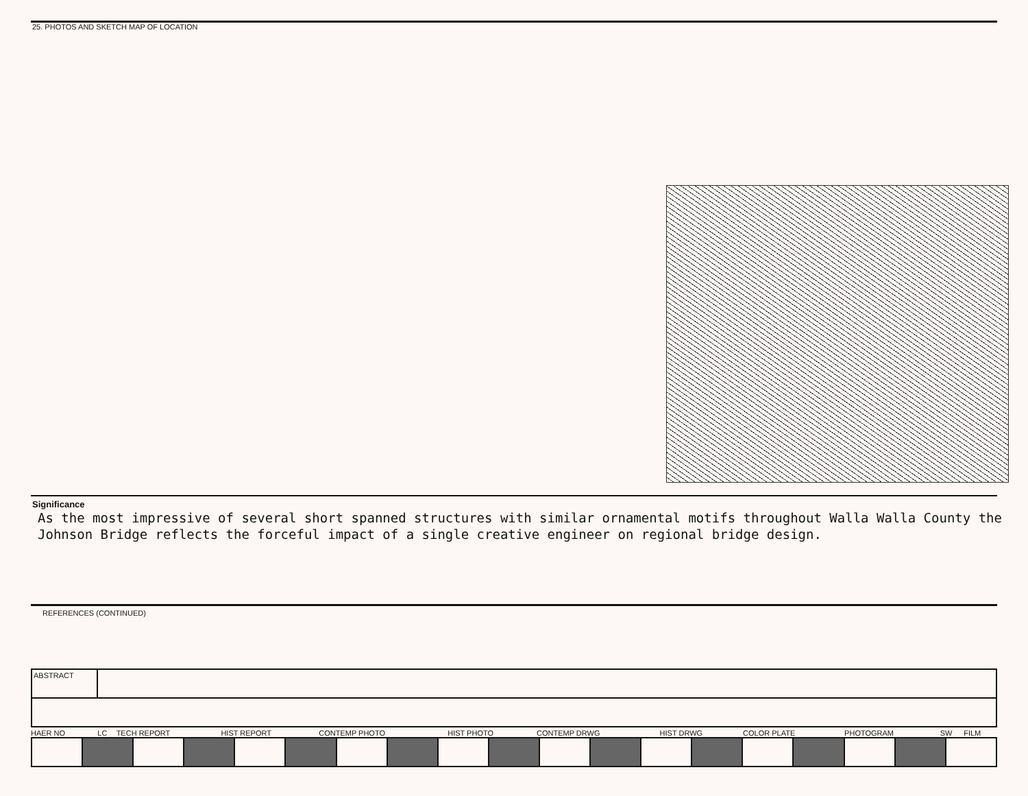25. PHOTOS AND SKETCH MAP OF LOCATION
Significance
As the most impressive of several short spanned structures with similar ornamental motifs throughout Walla Walla County the Johnson Bridge reflects the forceful impact of a single creative engineer on regional bridge design.
REFERENCES (CONTINUED)
| ABSTRACT | |
| HAER NO | LC | TECH REPORT | HIST REPORT | CONTEMP PHOTO | HIST PHOTO | CONTEMP DRWG | HIST DRWG | COLOR PLATE | PHOTOGRAM | SW | FILM |